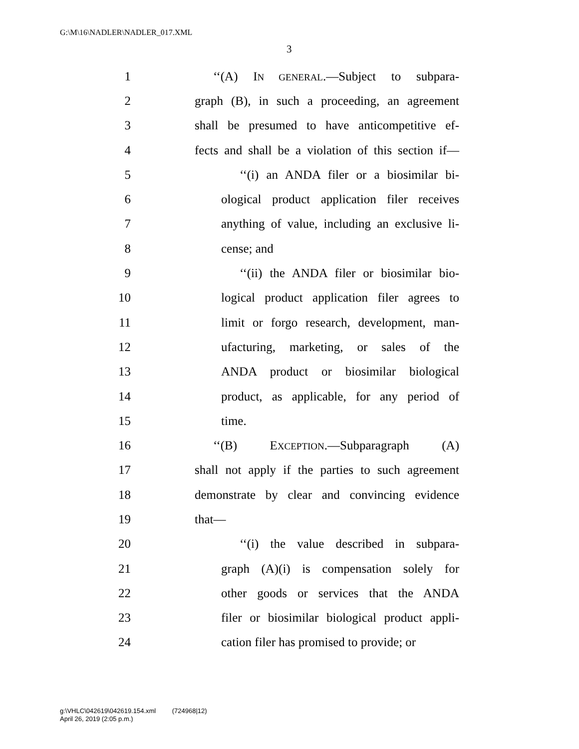G:\M\16\NADLER\NADLER_017.XML
3
1 ‘‘(A) IN GENERAL.—Subject to subpara-
2 graph (B), in such a proceeding, an agreement
3 shall be presumed to have anticompetitive ef-
4 fects and shall be a violation of this section if—
5 ‘‘(i) an ANDA filer or a biosimilar bi-
6 ological product application filer receives
7 anything of value, including an exclusive li-
8 cense; and
9 ‘‘(ii) the ANDA filer or biosimilar bio-
10 logical product application filer agrees to
11 limit or forgo research, development, man-
12 ufacturing, marketing, or sales of the
13 ANDA product or biosimilar biological
14 product, as applicable, for any period of
15 time.
16 ‘‘(B) EXCEPTION.—Subparagraph (A)
17 shall not apply if the parties to such agreement
18 demonstrate by clear and convincing evidence
19 that—
20 ‘‘(i) the value described in subpara-
21 graph (A)(i) is compensation solely for
22 other goods or services that the ANDA
23 filer or biosimilar biological product appli-
24 cation filer has promised to provide; or
g:\VHLC\042619\042619.154.xml (724968|12)
April 26, 2019 (2:05 p.m.)